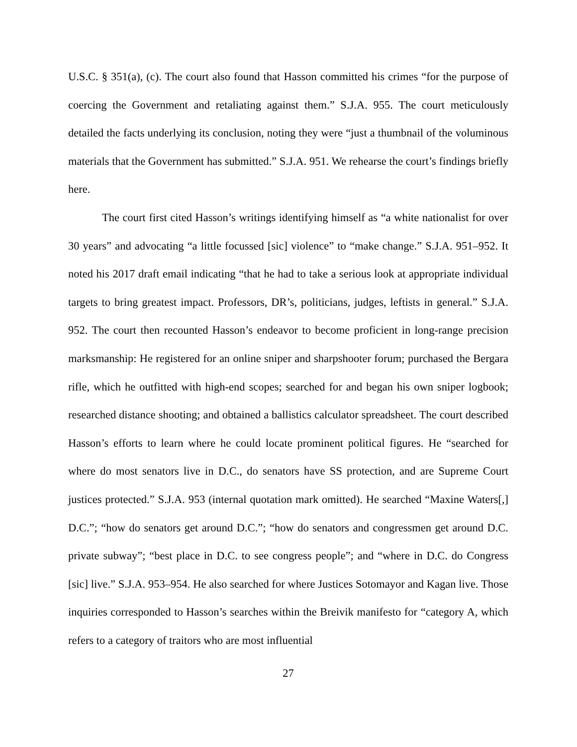U.S.C. § 351(a), (c). The court also found that Hasson committed his crimes “for the purpose of coercing the Government and retaliating against them.” S.J.A. 955. The court meticulously detailed the facts underlying its conclusion, noting they were “just a thumbnail of the voluminous materials that the Government has submitted.” S.J.A. 951. We rehearse the court’s findings briefly here.
The court first cited Hasson’s writings identifying himself as “a white nationalist for over 30 years” and advocating “a little focussed [sic] violence” to “make change.” S.J.A. 951–952. It noted his 2017 draft email indicating “that he had to take a serious look at appropriate individual targets to bring greatest impact. Professors, DR’s, politicians, judges, leftists in general.” S.J.A. 952. The court then recounted Hasson’s endeavor to become proficient in long-range precision marksmanship: He registered for an online sniper and sharpshooter forum; purchased the Bergara rifle, which he outfitted with high-end scopes; searched for and began his own sniper logbook; researched distance shooting; and obtained a ballistics calculator spreadsheet. The court described Hasson’s efforts to learn where he could locate prominent political figures. He “searched for where do most senators live in D.C., do senators have SS protection, and are Supreme Court justices protected.” S.J.A. 953 (internal quotation mark omitted). He searched “Maxine Waters[,] D.C.”; “how do senators get around D.C.”; “how do senators and congressmen get around D.C. private subway”; “best place in D.C. to see congress people”; and “where in D.C. do Congress [sic] live.” S.J.A. 953–954. He also searched for where Justices Sotomayor and Kagan live. Those inquiries corresponded to Hasson’s searches within the Breivik manifesto for “category A, which refers to a category of traitors who are most influential
27